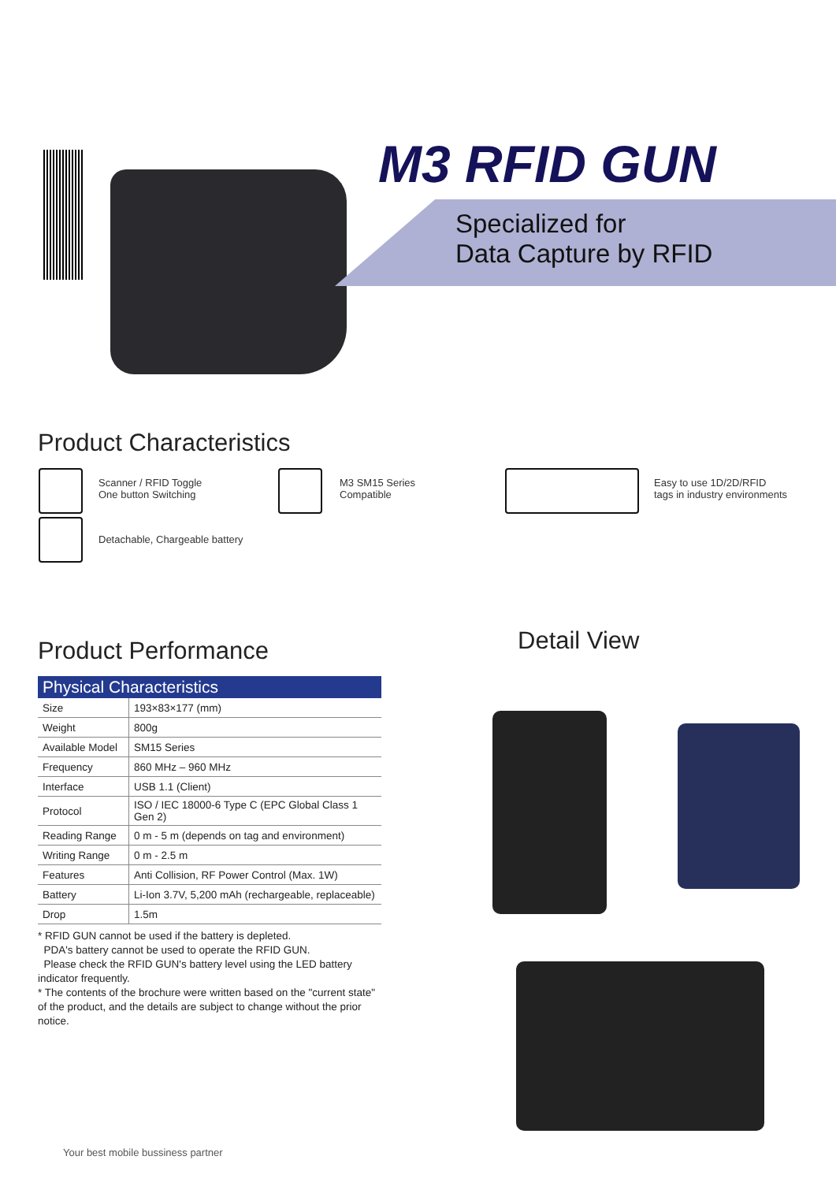M3 RFID GUN
Specialized for
Data Capture by RFID
Product Characteristics
Scanner / RFID Toggle
One button Switching
M3 SM15 Series
Compatible
Easy to use 1D/2D/RFID
tags in industry environments
Detachable, Chargeable battery
Product Performance
| Physical Characteristics | |
| --- | --- |
| Size | 193×83×177 (mm) |
| Weight | 800g |
| Available Model | SM15 Series |
| Frequency | 860 MHz – 960 MHz |
| Interface | USB 1.1 (Client) |
| Protocol | ISO / IEC 18000-6 Type C (EPC Global Class 1 Gen 2) |
| Reading Range | 0 m - 5 m (depends on tag and environment) |
| Writing Range | 0 m - 2.5 m |
| Features | Anti Collision, RF Power Control (Max. 1W) |
| Battery | Li-Ion 3.7V, 5,200 mAh (rechargeable, replaceable) |
| Drop | 1.5m |
* RFID GUN cannot be used if the battery is depleted.
PDA's battery cannot be used to operate the RFID GUN.
Please check the RFID GUN's battery level using the LED battery indicator frequently.
* The contents of the brochure were written based on the "current state" of the product, and the details are subject to change without the prior notice.
Detail View
Your best mobile bussiness partner